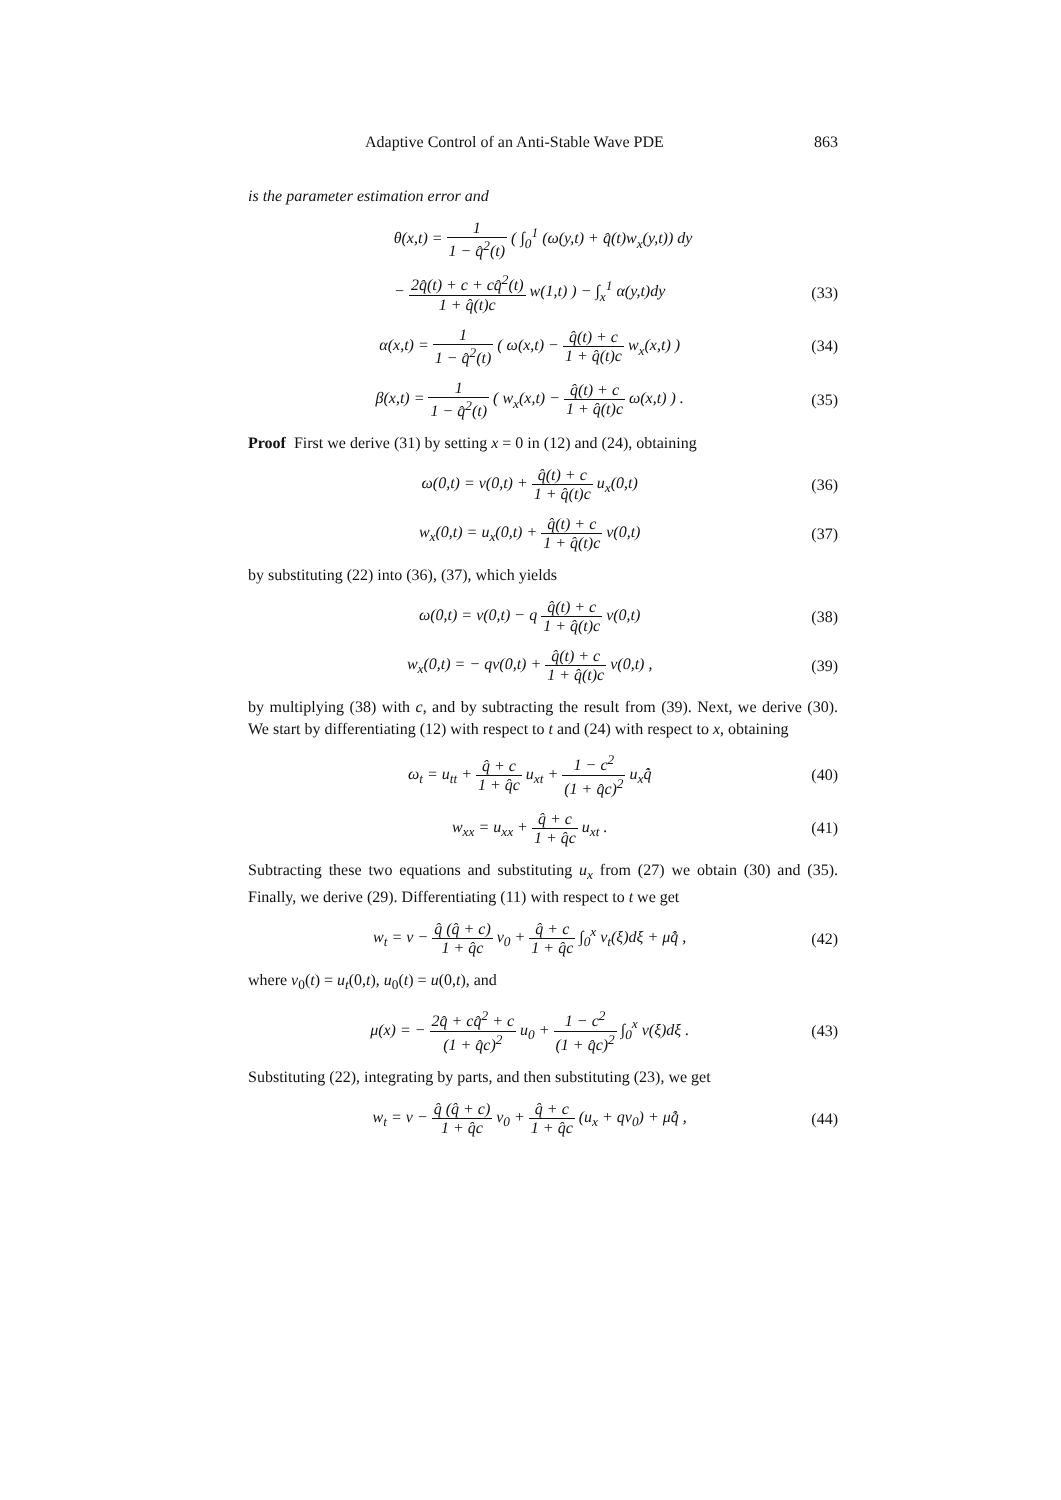Adaptive Control of an Anti-Stable Wave PDE 863
is the parameter estimation error and
θ(x,t) = 1 1 − q̂<sup>2</sup>(t) ( ∫<sub>0</sub><sup>1</sup> (ω(y,t) + q̂(t)w<sub>x</sub>(y,t)) dy
− 2q̂(t) + c + cq̂<sup>2</sup>(t) 1 + q̂(t)c w(1,t) ) − ∫<sub>x</sub><sup>1</sup> α(y,t)dy (33)
α(x,t) = 1 1 − q̂<sup>2</sup>(t) ( ω(x,t) − q̂(t) + c 1 + q̂(t)c w<sub>x</sub>(x,t) ) (34)
β(x,t) = 1 1 − q̂<sup>2</sup>(t) ( w<sub>x</sub>(x,t) − q̂(t) + c 1 + q̂(t)c ω(x,t) ) . (35)
Proof First we derive (31) by setting x = 0 in (12) and (24), obtaining
ω(0,t) = v(0,t) + q̂(t) + c 1 + q̂(t)c u<sub>x</sub>(0,t) (36)
w<sub>x</sub>(0,t) = u<sub>x</sub>(0,t) + q̂(t) + c 1 + q̂(t)c v(0,t) (37)
by substituting (22) into (36), (37), which yields
ω(0,t) = v(0,t) − q q̂(t) + c 1 + q̂(t)c v(0,t) (38)
w<sub>x</sub>(0,t) = − qv(0,t) + q̂(t) + c 1 + q̂(t)c v(0,t) , (39)
by multiplying (38) with c, and by subtracting the result from (39). Next, we derive (30). We start by differentiating (12) with respect to t and (24) with respect to x, obtaining
ω<sub>t</sub> = u<sub>tt</sub> + q̂ + c 1 + q̂c u<sub>xt</sub> + 1 − c<sup>2</sup> (1 + q̂c)<sup>2</sup> u<sub>x</sub>q̂̇ (40)
w<sub>xx</sub> = u<sub>xx</sub> + q̂ + c 1 + q̂c u<sub>xt</sub> . (41)
Subtracting these two equations and substituting u<sub>x</sub> from (27) we obtain (30) and (35). Finally, we derive (29). Differentiating (11) with respect to t we get
w<sub>t</sub> = v − q̂ (q̂ + c) 1 + q̂c v<sub>0</sub> + q̂ + c 1 + q̂c ∫<sub>0</sub><sup>x</sup> v<sub>t</sub>(ξ)dξ + μq̂̇ , (42)
where v<sub>0</sub>(t) = u<sub>t</sub>(0,t), u<sub>0</sub>(t) = u(0,t), and
μ(x) = − 2q̂ + cq̂<sup>2</sup> + c (1 + q̂c)<sup>2</sup> u<sub>0</sub> + 1 − c<sup>2</sup> (1 + q̂c)<sup>2</sup> ∫<sub>0</sub><sup>x</sup> v(ξ)dξ . (43)
Substituting (22), integrating by parts, and then substituting (23), we get
w<sub>t</sub> = v − q̂ (q̂ + c) 1 + q̂c v<sub>0</sub> + q̂ + c 1 + q̂c (u<sub>x</sub> + qv<sub>0</sub>) + μq̂̇ , (44)